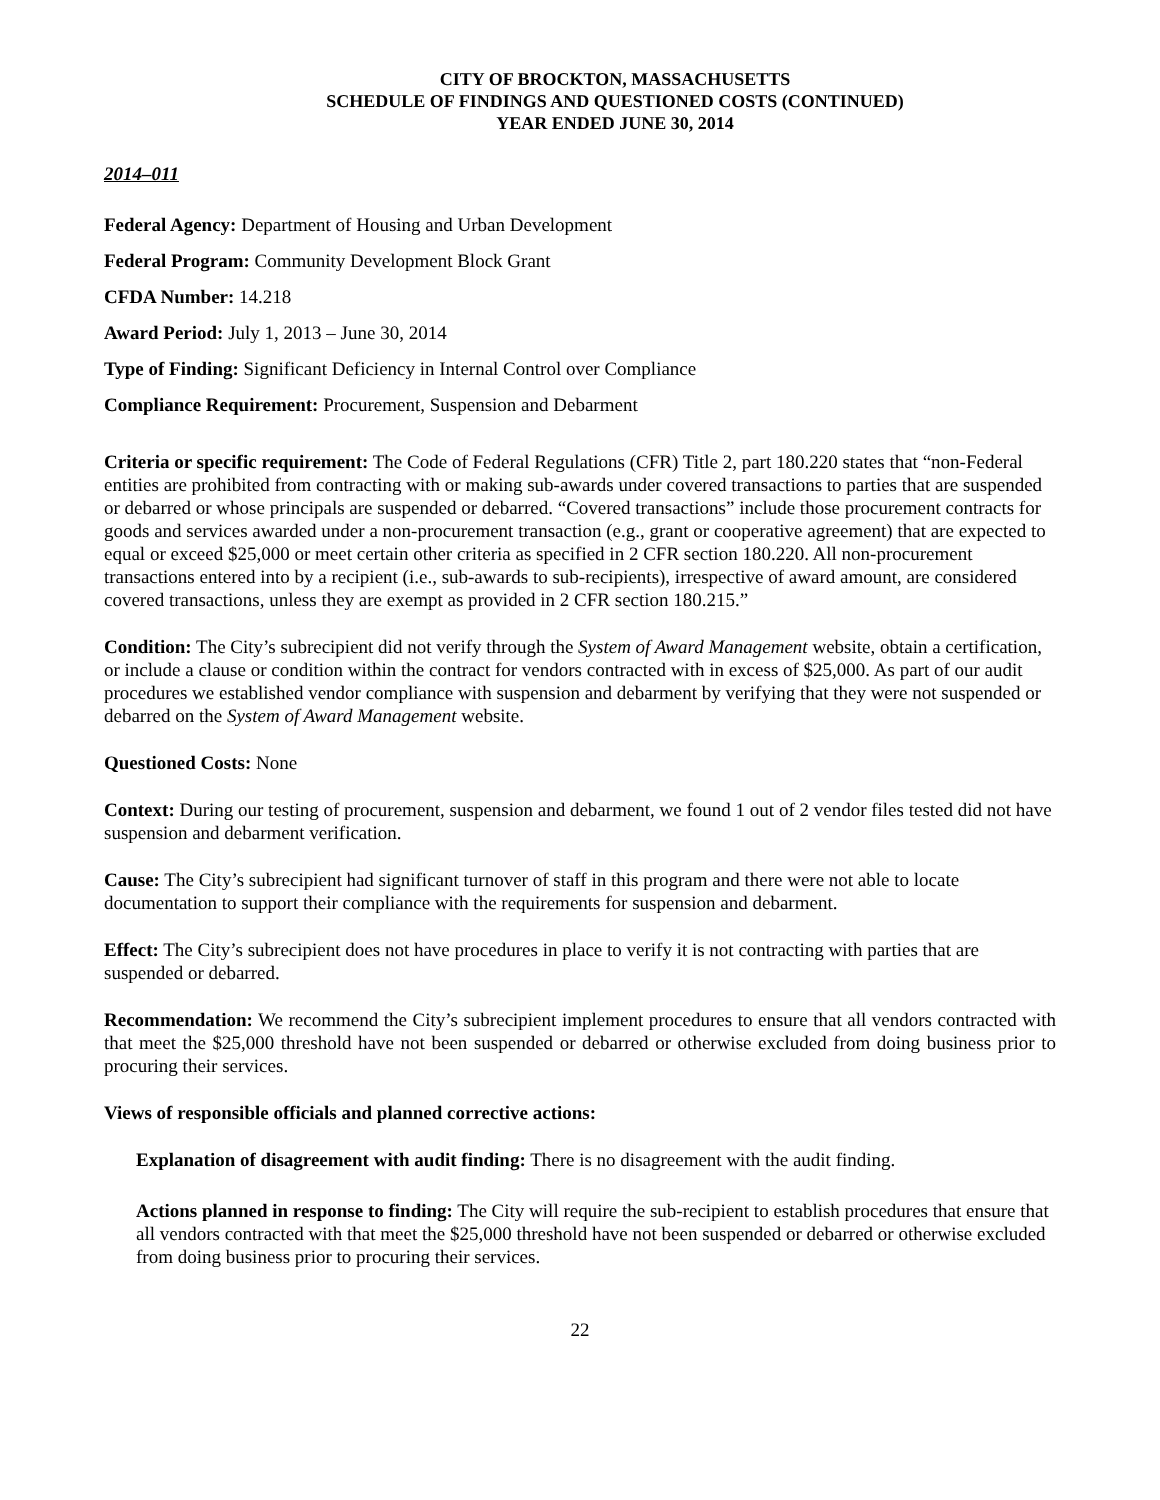CITY OF BROCKTON, MASSACHUSETTS
SCHEDULE OF FINDINGS AND QUESTIONED COSTS (CONTINUED)
YEAR ENDED JUNE 30, 2014
2014–011
Federal Agency: Department of Housing and Urban Development
Federal Program: Community Development Block Grant
CFDA Number: 14.218
Award Period: July 1, 2013 – June 30, 2014
Type of Finding: Significant Deficiency in Internal Control over Compliance
Compliance Requirement: Procurement, Suspension and Debarment
Criteria or specific requirement: The Code of Federal Regulations (CFR) Title 2, part 180.220 states that “non-Federal entities are prohibited from contracting with or making sub-awards under covered transactions to parties that are suspended or debarred or whose principals are suspended or debarred. “Covered transactions” include those procurement contracts for goods and services awarded under a non-procurement transaction (e.g., grant or cooperative agreement) that are expected to equal or exceed $25,000 or meet certain other criteria as specified in 2 CFR section 180.220. All non-procurement transactions entered into by a recipient (i.e., sub-awards to sub-recipients), irrespective of award amount, are considered covered transactions, unless they are exempt as provided in 2 CFR section 180.215.”
Condition: The City’s subrecipient did not verify through the System of Award Management website, obtain a certification, or include a clause or condition within the contract for vendors contracted with in excess of $25,000. As part of our audit procedures we established vendor compliance with suspension and debarment by verifying that they were not suspended or debarred on the System of Award Management website.
Questioned Costs: None
Context: During our testing of procurement, suspension and debarment, we found 1 out of 2 vendor files tested did not have suspension and debarment verification.
Cause: The City’s subrecipient had significant turnover of staff in this program and there were not able to locate documentation to support their compliance with the requirements for suspension and debarment.
Effect: The City’s subrecipient does not have procedures in place to verify it is not contracting with parties that are suspended or debarred.
Recommendation: We recommend the City’s subrecipient implement procedures to ensure that all vendors contracted with that meet the $25,000 threshold have not been suspended or debarred or otherwise excluded from doing business prior to procuring their services.
Views of responsible officials and planned corrective actions:
Explanation of disagreement with audit finding: There is no disagreement with the audit finding.
Actions planned in response to finding: The City will require the sub-recipient to establish procedures that ensure that all vendors contracted with that meet the $25,000 threshold have not been suspended or debarred or otherwise excluded from doing business prior to procuring their services.
22